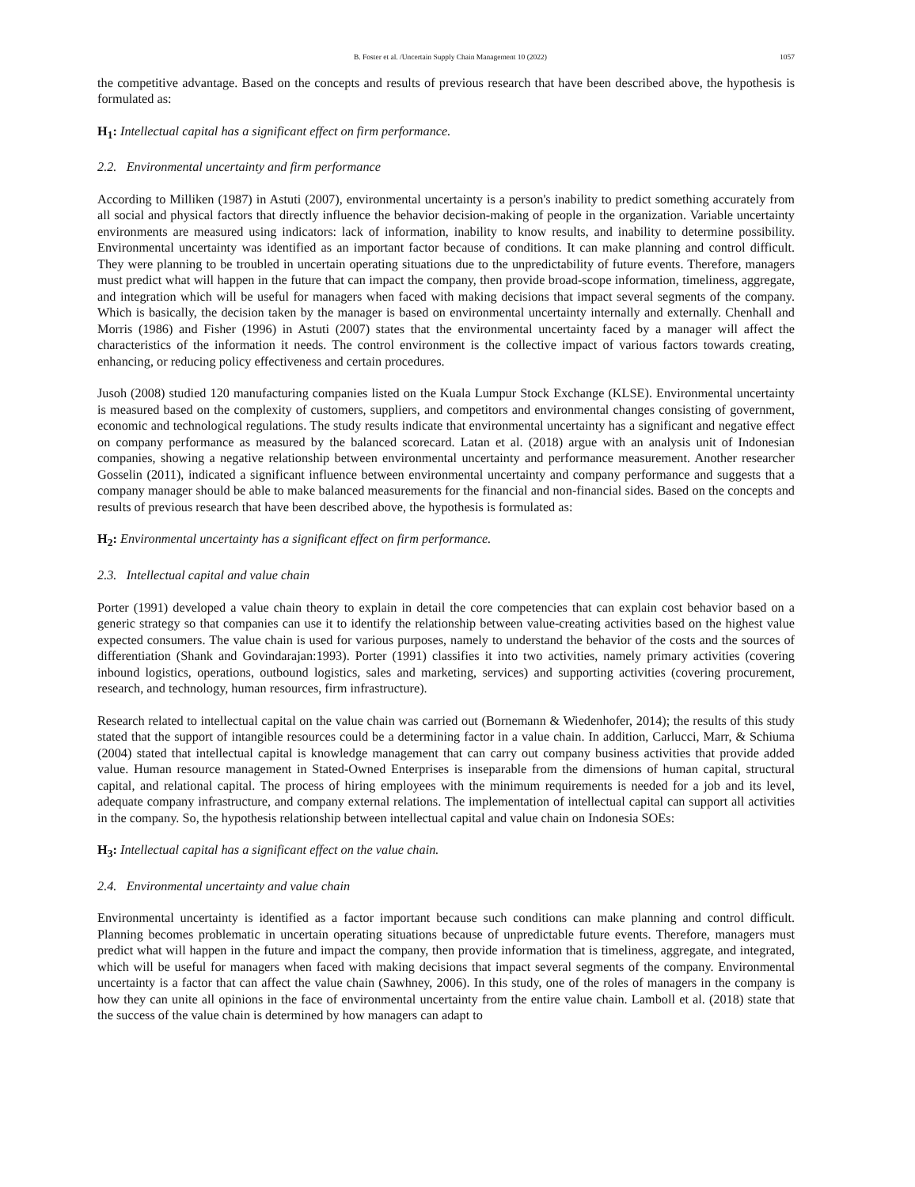B. Foster et al. /Uncertain Supply Chain Management 10 (2022) 1057
the competitive advantage. Based on the concepts and results of previous research that have been described above, the hypothesis is formulated as:
H<sub>1</sub>: Intellectual capital has a significant effect on firm performance.
2.2. Environmental uncertainty and firm performance
According to Milliken (1987) in Astuti (2007), environmental uncertainty is a person's inability to predict something accurately from all social and physical factors that directly influence the behavior decision-making of people in the organization. Variable uncertainty environments are measured using indicators: lack of information, inability to know results, and inability to determine possibility. Environmental uncertainty was identified as an important factor because of conditions. It can make planning and control difficult. They were planning to be troubled in uncertain operating situations due to the unpredictability of future events. Therefore, managers must predict what will happen in the future that can impact the company, then provide broad-scope information, timeliness, aggregate, and integration which will be useful for managers when faced with making decisions that impact several segments of the company. Which is basically, the decision taken by the manager is based on environmental uncertainty internally and externally. Chenhall and Morris (1986) and Fisher (1996) in Astuti (2007) states that the environmental uncertainty faced by a manager will affect the characteristics of the information it needs. The control environment is the collective impact of various factors towards creating, enhancing, or reducing policy effectiveness and certain procedures.
Jusoh (2008) studied 120 manufacturing companies listed on the Kuala Lumpur Stock Exchange (KLSE). Environmental uncertainty is measured based on the complexity of customers, suppliers, and competitors and environmental changes consisting of government, economic and technological regulations. The study results indicate that environmental uncertainty has a significant and negative effect on company performance as measured by the balanced scorecard. Latan et al. (2018) argue with an analysis unit of Indonesian companies, showing a negative relationship between environmental uncertainty and performance measurement. Another researcher Gosselin (2011), indicated a significant influence between environmental uncertainty and company performance and suggests that a company manager should be able to make balanced measurements for the financial and non-financial sides. Based on the concepts and results of previous research that have been described above, the hypothesis is formulated as:
H<sub>2</sub>: Environmental uncertainty has a significant effect on firm performance.
2.3. Intellectual capital and value chain
Porter (1991) developed a value chain theory to explain in detail the core competencies that can explain cost behavior based on a generic strategy so that companies can use it to identify the relationship between value-creating activities based on the highest value expected consumers. The value chain is used for various purposes, namely to understand the behavior of the costs and the sources of differentiation (Shank and Govindarajan:1993). Porter (1991) classifies it into two activities, namely primary activities (covering inbound logistics, operations, outbound logistics, sales and marketing, services) and supporting activities (covering procurement, research, and technology, human resources, firm infrastructure).
Research related to intellectual capital on the value chain was carried out (Bornemann & Wiedenhofer, 2014); the results of this study stated that the support of intangible resources could be a determining factor in a value chain. In addition, Carlucci, Marr, & Schiuma (2004) stated that intellectual capital is knowledge management that can carry out company business activities that provide added value. Human resource management in Stated-Owned Enterprises is inseparable from the dimensions of human capital, structural capital, and relational capital. The process of hiring employees with the minimum requirements is needed for a job and its level, adequate company infrastructure, and company external relations. The implementation of intellectual capital can support all activities in the company. So, the hypothesis relationship between intellectual capital and value chain on Indonesia SOEs:
H<sub>3</sub>: Intellectual capital has a significant effect on the value chain.
2.4. Environmental uncertainty and value chain
Environmental uncertainty is identified as a factor important because such conditions can make planning and control difficult. Planning becomes problematic in uncertain operating situations because of unpredictable future events. Therefore, managers must predict what will happen in the future and impact the company, then provide information that is timeliness, aggregate, and integrated, which will be useful for managers when faced with making decisions that impact several segments of the company. Environmental uncertainty is a factor that can affect the value chain (Sawhney, 2006). In this study, one of the roles of managers in the company is how they can unite all opinions in the face of environmental uncertainty from the entire value chain. Lamboll et al. (2018) state that the success of the value chain is determined by how managers can adapt to